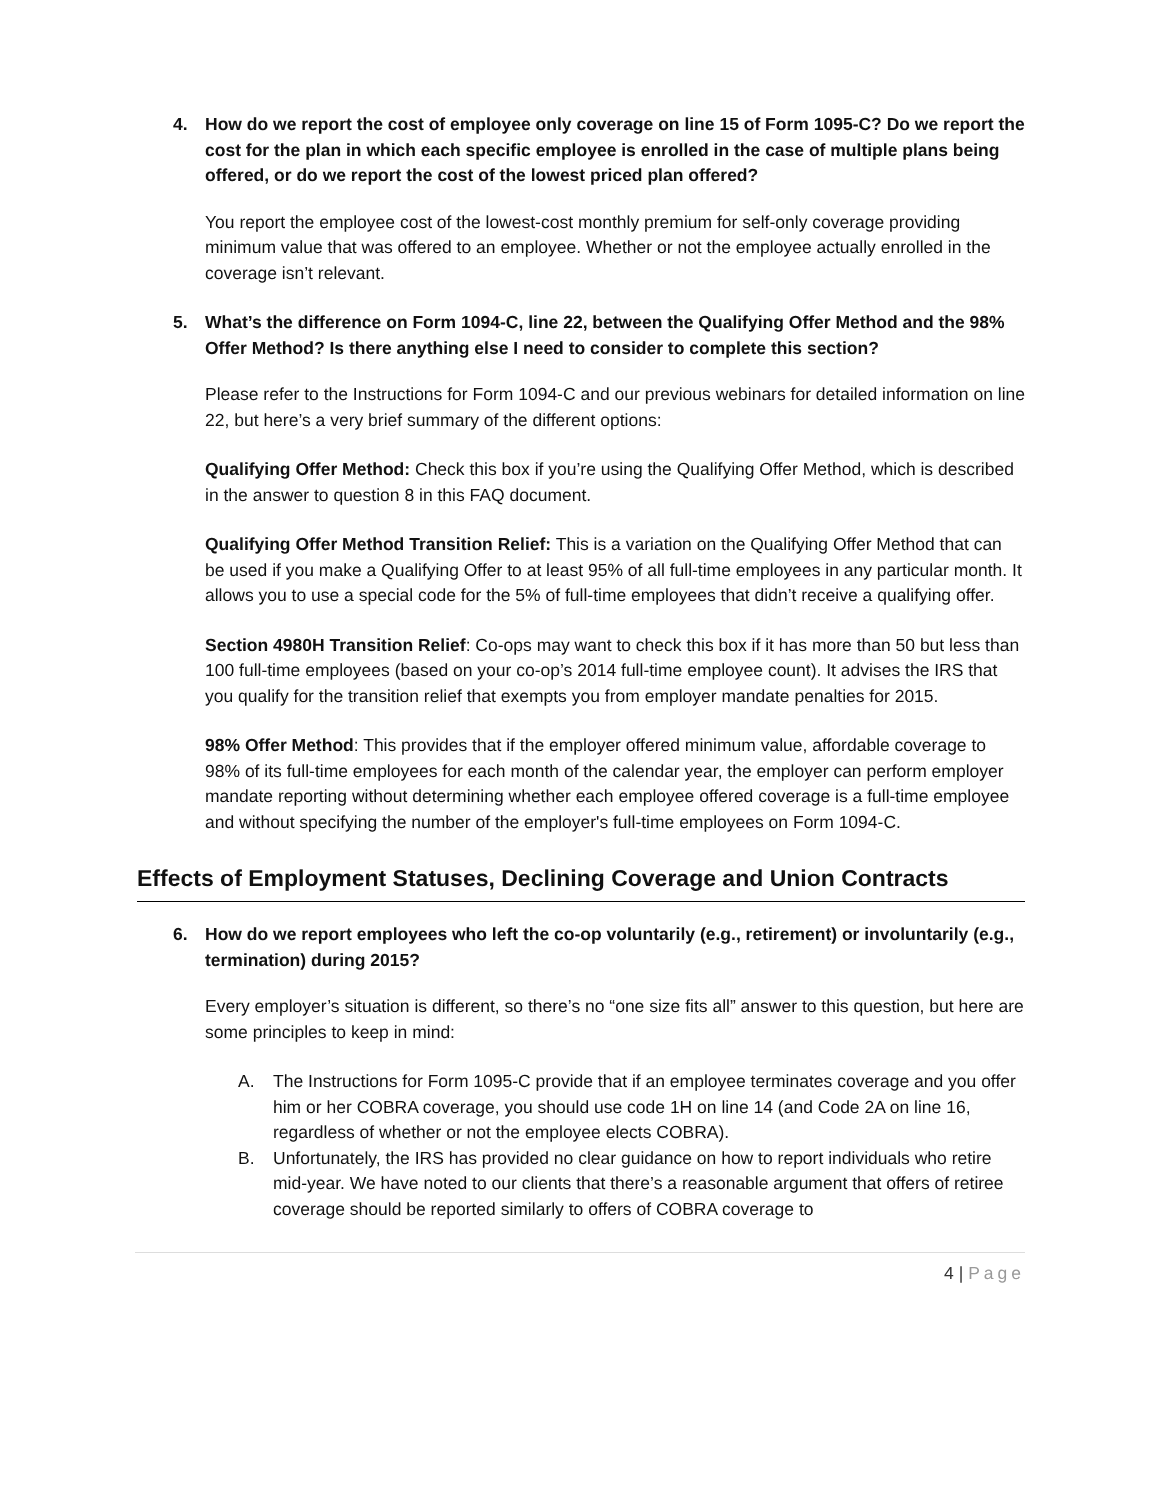4. How do we report the cost of employee only coverage on line 15 of Form 1095-C? Do we report the cost for the plan in which each specific employee is enrolled in the case of multiple plans being offered, or do we report the cost of the lowest priced plan offered?
You report the employee cost of the lowest-cost monthly premium for self-only coverage providing minimum value that was offered to an employee. Whether or not the employee actually enrolled in the coverage isn’t relevant.
5. What’s the difference on Form 1094-C, line 22, between the Qualifying Offer Method and the 98% Offer Method? Is there anything else I need to consider to complete this section?
Please refer to the Instructions for Form 1094-C and our previous webinars for detailed information on line 22, but here’s a very brief summary of the different options:
Qualifying Offer Method: Check this box if you’re using the Qualifying Offer Method, which is described in the answer to question 8 in this FAQ document.
Qualifying Offer Method Transition Relief: This is a variation on the Qualifying Offer Method that can be used if you make a Qualifying Offer to at least 95% of all full-time employees in any particular month. It allows you to use a special code for the 5% of full-time employees that didn’t receive a qualifying offer.
Section 4980H Transition Relief: Co-ops may want to check this box if it has more than 50 but less than 100 full-time employees (based on your co-op’s 2014 full-time employee count). It advises the IRS that you qualify for the transition relief that exempts you from employer mandate penalties for 2015.
98% Offer Method: This provides that if the employer offered minimum value, affordable coverage to 98% of its full-time employees for each month of the calendar year, the employer can perform employer mandate reporting without determining whether each employee offered coverage is a full-time employee and without specifying the number of the employer's full-time employees on Form 1094-C.
Effects of Employment Statuses, Declining Coverage and Union Contracts
6. How do we report employees who left the co-op voluntarily (e.g., retirement) or involuntarily (e.g., termination) during 2015?
Every employer’s situation is different, so there’s no “one size fits all” answer to this question, but here are some principles to keep in mind:
A. The Instructions for Form 1095-C provide that if an employee terminates coverage and you offer him or her COBRA coverage, you should use code 1H on line 14 (and Code 2A on line 16, regardless of whether or not the employee elects COBRA).
B. Unfortunately, the IRS has provided no clear guidance on how to report individuals who retire mid-year. We have noted to our clients that there’s a reasonable argument that offers of retiree coverage should be reported similarly to offers of COBRA coverage to
4 | Page